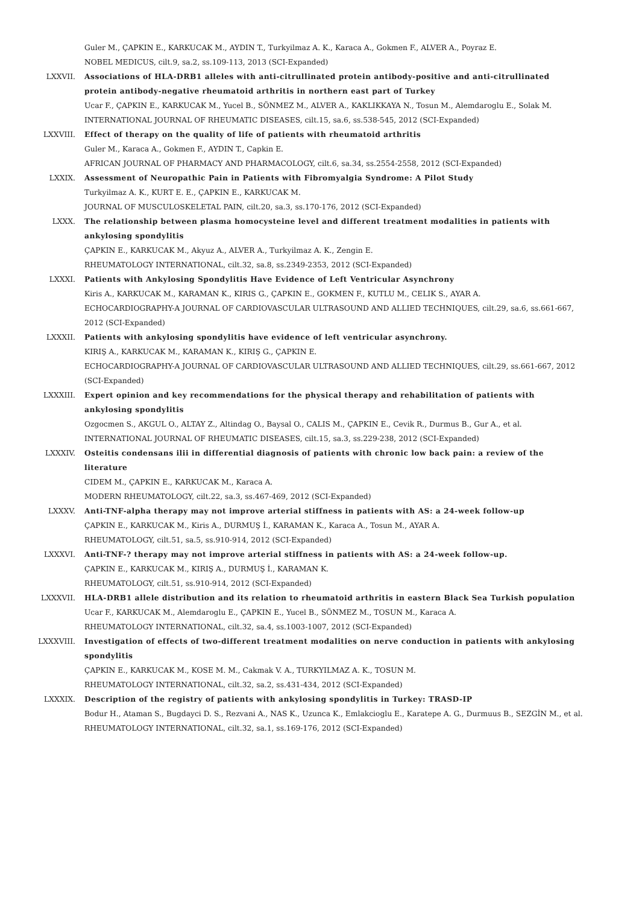Guler M., ÇAPKIN E., KARKUCAK M., AYDIN T., Turkyilmaz A. K., Karaca A., Gokmen F., ALVER A., Poyraz E.
NOBEL MEDICUS, cilt.9, sa.2, ss.109-113, 2013 (SCI-Expanded)
LXXVII. Associations of HLA-DRB1 alleles with anti-citrullinated protein antibody-positive and anti-citrullinated protein antibody-negative rheumatoid arthritis in northern east part of Turkey
Ucar F., ÇAPKIN E., KARKUCAK M., Yucel B., SÖNMEZ M., ALVER A., KAKLIKKAYA N., Tosun M., Alemdaroglu E., Solak M.
INTERNATIONAL JOURNAL OF RHEUMATIC DISEASES, cilt.15, sa.6, ss.538-545, 2012 (SCI-Expanded)
LXXVIII. Effect of therapy on the quality of life of patients with rheumatoid arthritis
Guler M., Karaca A., Gokmen F., AYDIN T., Capkin E.
AFRICAN JOURNAL OF PHARMACY AND PHARMACOLOGY, cilt.6, sa.34, ss.2554-2558, 2012 (SCI-Expanded)
LXXIX. Assessment of Neuropathic Pain in Patients with Fibromyalgia Syndrome: A Pilot Study
Turkyilmaz A. K., KURT E. E., ÇAPKIN E., KARKUCAK M.
JOURNAL OF MUSCULOSKELETAL PAIN, cilt.20, sa.3, ss.170-176, 2012 (SCI-Expanded)
LXXX. The relationship between plasma homocysteine level and different treatment modalities in patients with ankylosing spondylitis
ÇAPKIN E., KARKUCAK M., Akyuz A., ALVER A., Turkyilmaz A. K., Zengin E.
RHEUMATOLOGY INTERNATIONAL, cilt.32, sa.8, ss.2349-2353, 2012 (SCI-Expanded)
LXXXI. Patients with Ankylosing Spondylitis Have Evidence of Left Ventricular Asynchrony
Kiris A., KARKUCAK M., KARAMAN K., KIRIS G., ÇAPKIN E., GOKMEN F., KUTLU M., CELIK S., AYAR A.
ECHOCARDIOGRAPHY-A JOURNAL OF CARDIOVASCULAR ULTRASOUND AND ALLIED TECHNIQUES, cilt.29, sa.6, ss.661-667, 2012 (SCI-Expanded)
LXXXII. Patients with ankylosing spondylitis have evidence of left ventricular asynchrony.
KIRIŞ A., KARKUCAK M., KARAMAN K., KIRIŞ G., ÇAPKIN E.
ECHOCARDIOGRAPHY-A JOURNAL OF CARDIOVASCULAR ULTRASOUND AND ALLIED TECHNIQUES, cilt.29, ss.661-667, 2012 (SCI-Expanded)
LXXXIII. Expert opinion and key recommendations for the physical therapy and rehabilitation of patients with ankylosing spondylitis
Ozgocmen S., AKGUL O., ALTAY Z., Altindag O., Baysal O., CALIS M., ÇAPKIN E., Cevik R., Durmus B., Gur A., et al.
INTERNATIONAL JOURNAL OF RHEUMATIC DISEASES, cilt.15, sa.3, ss.229-238, 2012 (SCI-Expanded)
LXXXIV. Osteitis condensans ilii in differential diagnosis of patients with chronic low back pain: a review of the literature
CIDEM M., ÇAPKIN E., KARKUCAK M., Karaca A.
MODERN RHEUMATOLOGY, cilt.22, sa.3, ss.467-469, 2012 (SCI-Expanded)
LXXXV. Anti-TNF-alpha therapy may not improve arterial stiffness in patients with AS: a 24-week follow-up
ÇAPKIN E., KARKUCAK M., Kiris A., DURMUŞ İ., KARAMAN K., Karaca A., Tosun M., AYAR A.
RHEUMATOLOGY, cilt.51, sa.5, ss.910-914, 2012 (SCI-Expanded)
LXXXVI. Anti-TNF-? therapy may not improve arterial stiffness in patients with AS: a 24-week follow-up.
ÇAPKIN E., KARKUCAK M., KIRIŞ A., DURMUŞ İ., KARAMAN K.
RHEUMATOLOGY, cilt.51, ss.910-914, 2012 (SCI-Expanded)
LXXXVII. HLA-DRB1 allele distribution and its relation to rheumatoid arthritis in eastern Black Sea Turkish population
Ucar F., KARKUCAK M., Alemdaroglu E., ÇAPKIN E., Yucel B., SÖNMEZ M., TOSUN M., Karaca A.
RHEUMATOLOGY INTERNATIONAL, cilt.32, sa.4, ss.1003-1007, 2012 (SCI-Expanded)
LXXXVIII. Investigation of effects of two-different treatment modalities on nerve conduction in patients with ankylosing spondylitis
ÇAPKIN E., KARKUCAK M., KOSE M. M., Cakmak V. A., TURKYILMAZ A. K., TOSUN M.
RHEUMATOLOGY INTERNATIONAL, cilt.32, sa.2, ss.431-434, 2012 (SCI-Expanded)
LXXXIX. Description of the registry of patients with ankylosing spondylitis in Turkey: TRASD-IP
Bodur H., Ataman S., Bugdayci D. S., Rezvani A., NAS K., Uzunca K., Emlakcioglu E., Karatepe A. G., Durmuus B., SEZGİN M., et al.
RHEUMATOLOGY INTERNATIONAL, cilt.32, sa.1, ss.169-176, 2012 (SCI-Expanded)